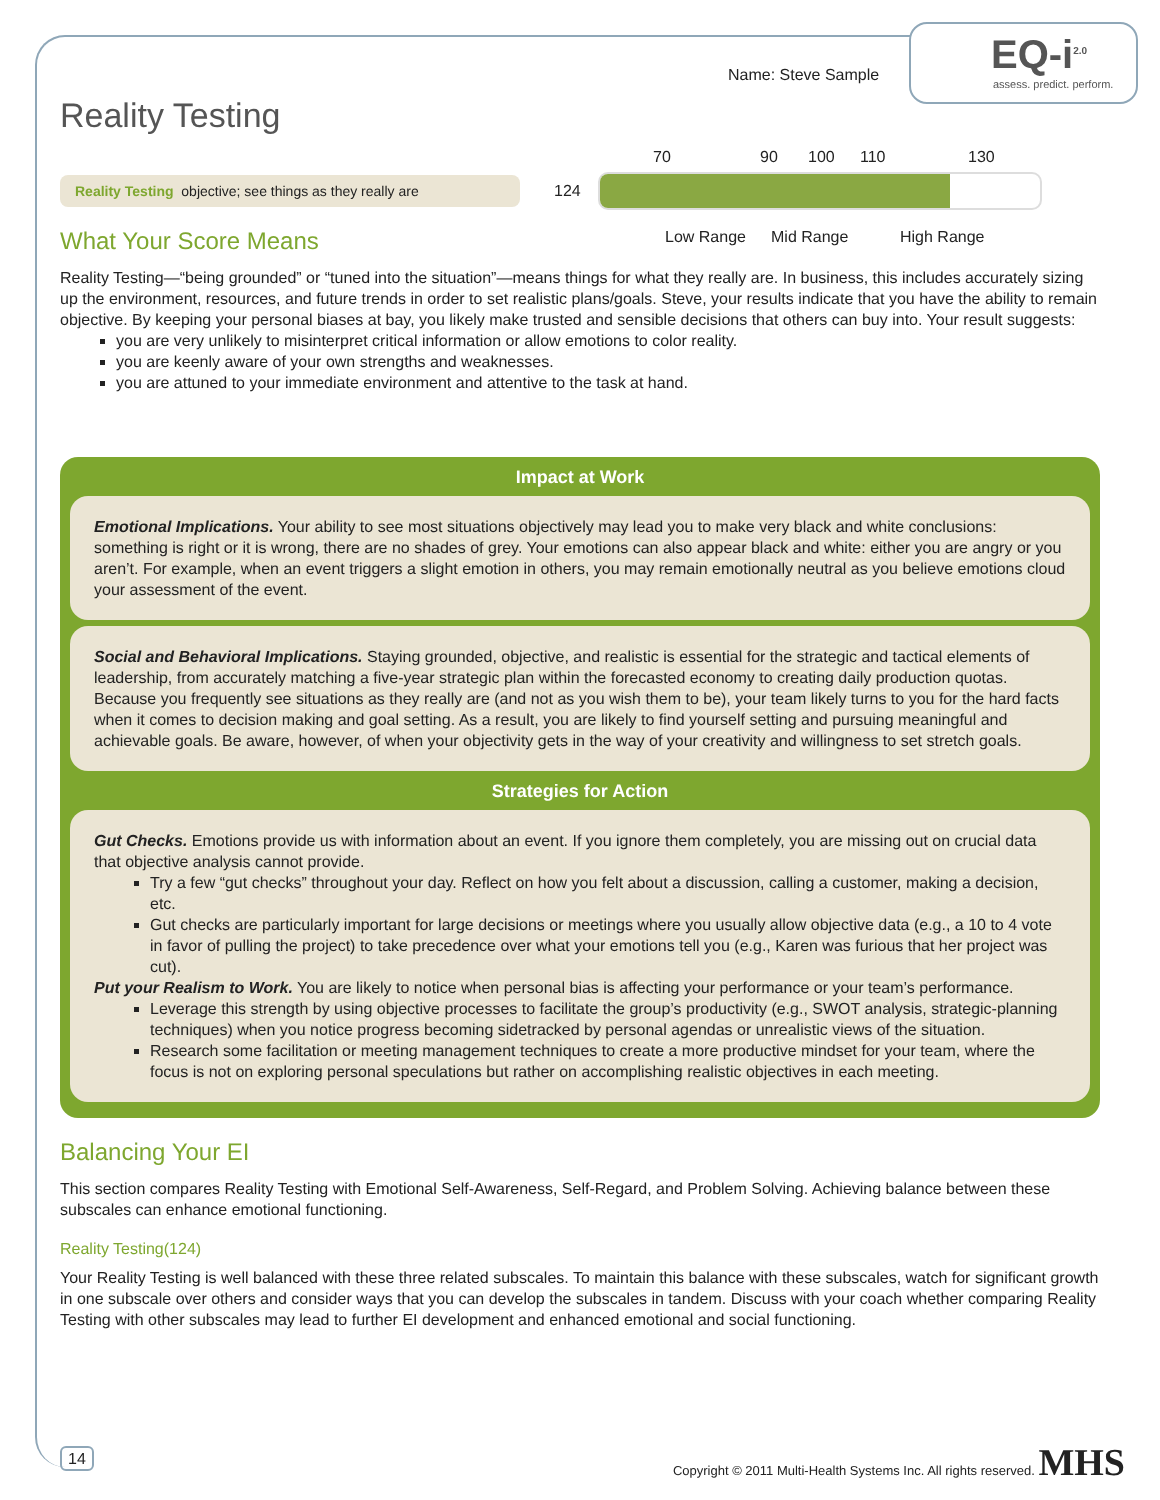EQ-i<sup>2.0</sup>
assess. predict. perform.
Name: Steve Sample
Reality Testing
Reality Testing objective; see things as they really are
70 90 100 110 130
124
Low Range Mid Range High Range
What Your Score Means
Reality Testing—“being grounded” or “tuned into the situation”—means things for what they really are. In business, this includes accurately sizing up the environment, resources, and future trends in order to set realistic plans/goals. Steve, your results indicate that you have the ability to remain objective. By keeping your personal biases at bay, you likely make trusted and sensible decisions that others can buy into. Your result suggests:
you are very unlikely to misinterpret critical information or allow emotions to color reality.
you are keenly aware of your own strengths and weaknesses.
you are attuned to your immediate environment and attentive to the task at hand.
Impact at Work
Emotional Implications. Your ability to see most situations objectively may lead you to make very black and white conclusions: something is right or it is wrong, there are no shades of grey. Your emotions can also appear black and white: either you are angry or you aren’t. For example, when an event triggers a slight emotion in others, you may remain emotionally neutral as you believe emotions cloud your assessment of the event.
Social and Behavioral Implications. Staying grounded, objective, and realistic is essential for the strategic and tactical elements of leadership, from accurately matching a five-year strategic plan within the forecasted economy to creating daily production quotas. Because you frequently see situations as they really are (and not as you wish them to be), your team likely turns to you for the hard facts when it comes to decision making and goal setting. As a result, you are likely to find yourself setting and pursuing meaningful and achievable goals. Be aware, however, of when your objectivity gets in the way of your creativity and willingness to set stretch goals.
Strategies for Action
Gut Checks. Emotions provide us with information about an event. If you ignore them completely, you are missing out on crucial data that objective analysis cannot provide.
Try a few “gut checks” throughout your day. Reflect on how you felt about a discussion, calling a customer, making a decision, etc.
Gut checks are particularly important for large decisions or meetings where you usually allow objective data (e.g., a 10 to 4 vote in favor of pulling the project) to take precedence over what your emotions tell you (e.g., Karen was furious that her project was cut).
Put your Realism to Work. You are likely to notice when personal bias is affecting your performance or your team’s performance.
Leverage this strength by using objective processes to facilitate the group’s productivity (e.g., SWOT analysis, strategic-planning techniques) when you notice progress becoming sidetracked by personal agendas or unrealistic views of the situation.
Research some facilitation or meeting management techniques to create a more productive mindset for your team, where the focus is not on exploring personal speculations but rather on accomplishing realistic objectives in each meeting.
Balancing Your EI
This section compares Reality Testing with Emotional Self-Awareness, Self-Regard, and Problem Solving. Achieving balance between these subscales can enhance emotional functioning.
Reality Testing(124)
Your Reality Testing is well balanced with these three related subscales. To maintain this balance with these subscales, watch for significant growth in one subscale over others and consider ways that you can develop the subscales in tandem. Discuss with your coach whether comparing Reality Testing with other subscales may lead to further EI development and enhanced emotional and social functioning.
14 Copyright © 2011 Multi-Health Systems Inc. All rights reserved. MHS